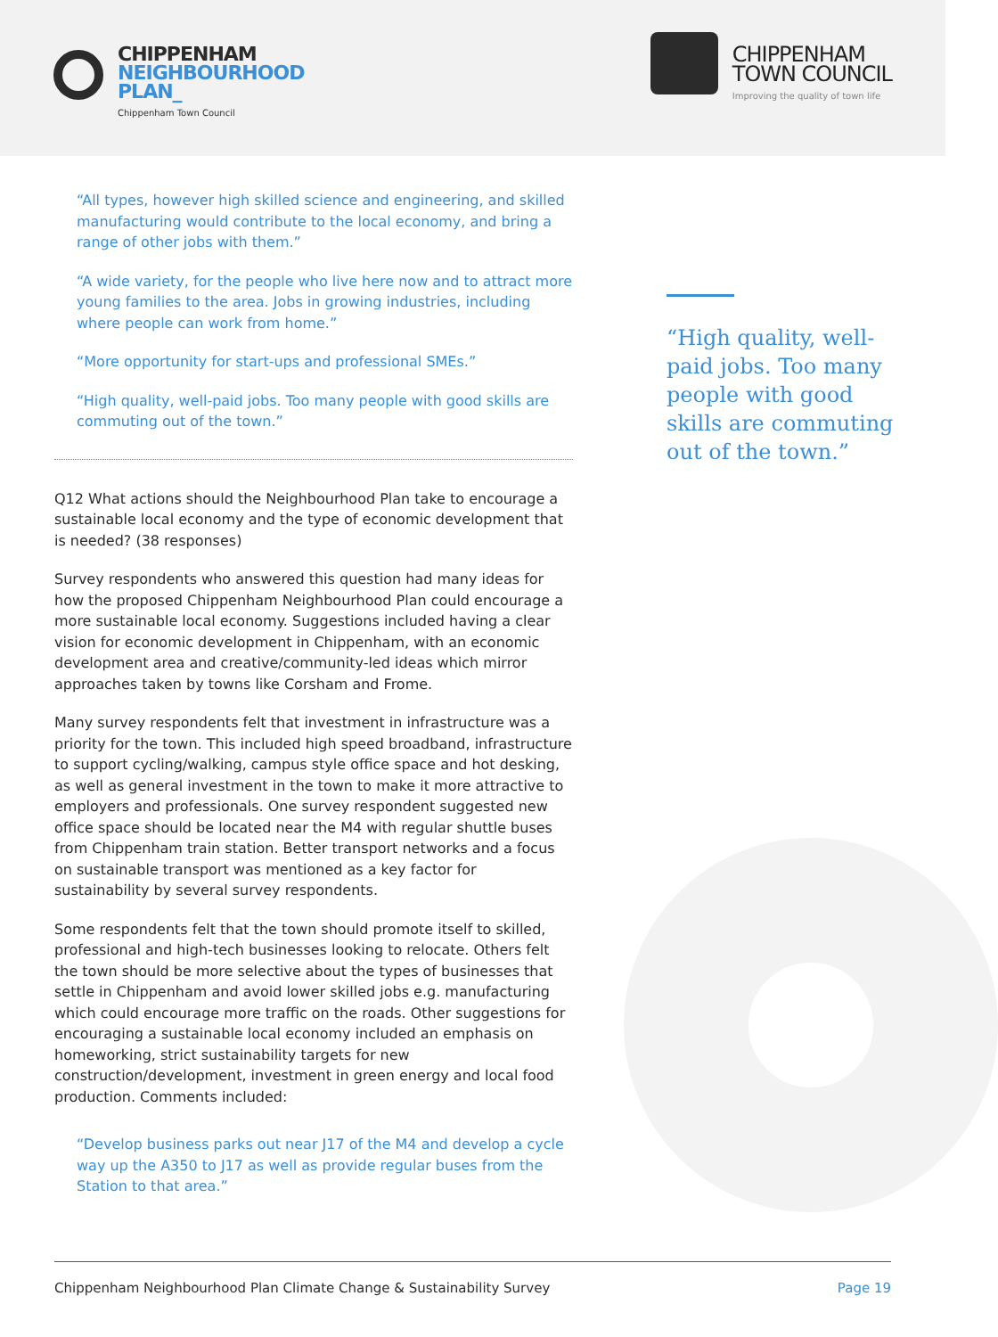CHIPPENHAM
NEIGHBOURHOOD
PLAN_
Chippenham Town Council
CHIPPENHAM
TOWN COUNCIL
Improving the quality of town life
“All types, however high skilled science and engineering, and skilled manufacturing would contribute to the local economy, and bring a range of other jobs with them.”
“A wide variety, for the people who live here now and to attract more young families to the area. Jobs in growing industries, including where people can work from home.”
“More opportunity for start-ups and professional SMEs.”
“High quality, well-paid jobs. Too many people with good skills are commuting out of the town.”
Q12 What actions should the Neighbourhood Plan take to encourage a sustainable local economy and the type of economic development that is needed? (38 responses)
Survey respondents who answered this question had many ideas for how the proposed Chippenham Neighbourhood Plan could encourage a more sustainable local economy. Suggestions included having a clear vision for economic development in Chippenham, with an economic development area and creative/community-led ideas which mirror approaches taken by towns like Corsham and Frome.
Many survey respondents felt that investment in infrastructure was a priority for the town. This included high speed broadband, infrastructure to support cycling/walking, campus style office space and hot desking, as well as general investment in the town to make it more attractive to employers and professionals. One survey respondent suggested new office space should be located near the M4 with regular shuttle buses from Chippenham train station. Better transport networks and a focus on sustainable transport was mentioned as a key factor for sustainability by several survey respondents.
Some respondents felt that the town should promote itself to skilled, professional and high-tech businesses looking to relocate. Others felt the town should be more selective about the types of businesses that settle in Chippenham and avoid lower skilled jobs e.g. manufacturing which could encourage more traffic on the roads. Other suggestions for encouraging a sustainable local economy included an emphasis on homeworking, strict sustainability targets for new construction/development, investment in green energy and local food production. Comments included:
“Develop business parks out near J17 of the M4 and develop a cycle way up the A350 to J17 as well as provide regular buses from the Station to that area.”
“High quality, well-paid jobs. Too many people with good skills are commuting out of the town.”
Chippenham Neighbourhood Plan Climate Change & Sustainability Survey Page 19